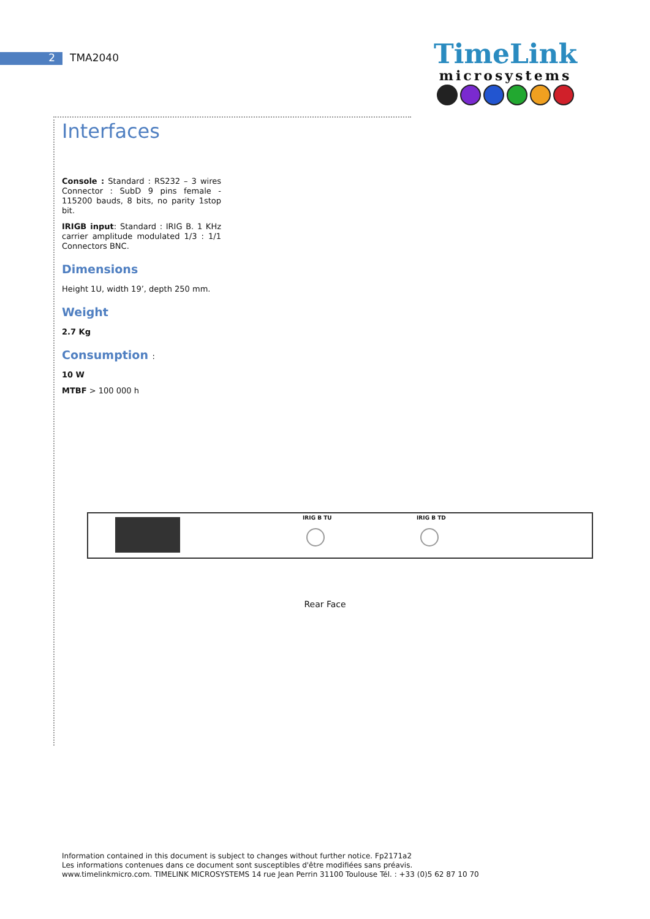2 TMA2040
TimeLink
microsystems
Interfaces
Console : Standard : RS232 – 3 wires Connector : SubD 9 pins female - 115200 bauds, 8 bits, no parity 1stop bit.
IRIGB input: Standard : IRIG B. 1 KHz carrier amplitude modulated 1/3 : 1/1 Connectors BNC.
Dimensions
Height 1U, width 19’, depth 250 mm.
Weight
2.7 Kg
Consumption :
10 W
MTBF > 100 000 h
IRIG B TU IRIG B TD
Rear Face
Information contained in this document is subject to changes without further notice. Fp2171a2
Les informations contenues dans ce document sont susceptibles d'être modifiées sans préavis.
www.timelinkmicro.com. TIMELINK MICROSYSTEMS 14 rue Jean Perrin 31100 Toulouse Tél. : +33 (0)5 62 87 10 70